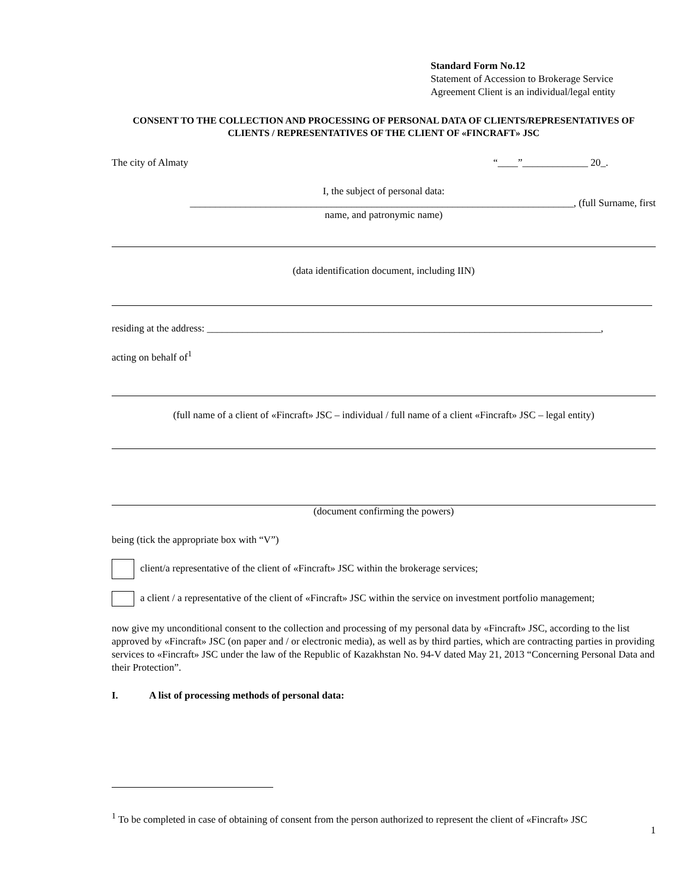Standard Form No.12
Statement of Accession to Brokerage Service
Agreement Client is an individual/legal entity
CONSENT TO THE COLLECTION AND PROCESSING OF PERSONAL DATA OF CLIENTS/REPRESENTATIVES OF CLIENTS / REPRESENTATIVES OF THE CLIENT OF «FINCRAFT» JSC
The city of Almaty “____”_____________ 20_.
I, the subject of personal data:
____________________________________________________________________________, (full Surname, first
name, and patronymic name)
(data identification document, including IIN)
residing at the address: ______________________________________________________________________________,
acting on behalf of<sup>1</sup>
(full name of a client of «Fincraft» JSC – individual / full name of a client «Fincraft» JSC – legal entity)
(document confirming the powers)
being (tick the appropriate box with “V”)
client/a representative of the client of «Fincraft» JSC within the brokerage services;
a client / a representative of the client of «Fincraft» JSC within the service on investment portfolio management;
now give my unconditional consent to the collection and processing of my personal data by «Fincraft» JSC, according to the list approved by «Fincraft» JSC (on paper and / or electronic media), as well as by third parties, which are contracting parties in providing services to «Fincraft» JSC under the law of the Republic of Kazakhstan No. 94-V dated May 21, 2013 “Concerning Personal Data and their Protection”.
I. A list of processing methods of personal data:
<sup>1</sup> To be completed in case of obtaining of consent from the person authorized to represent the client of «Fincraft» JSC
1